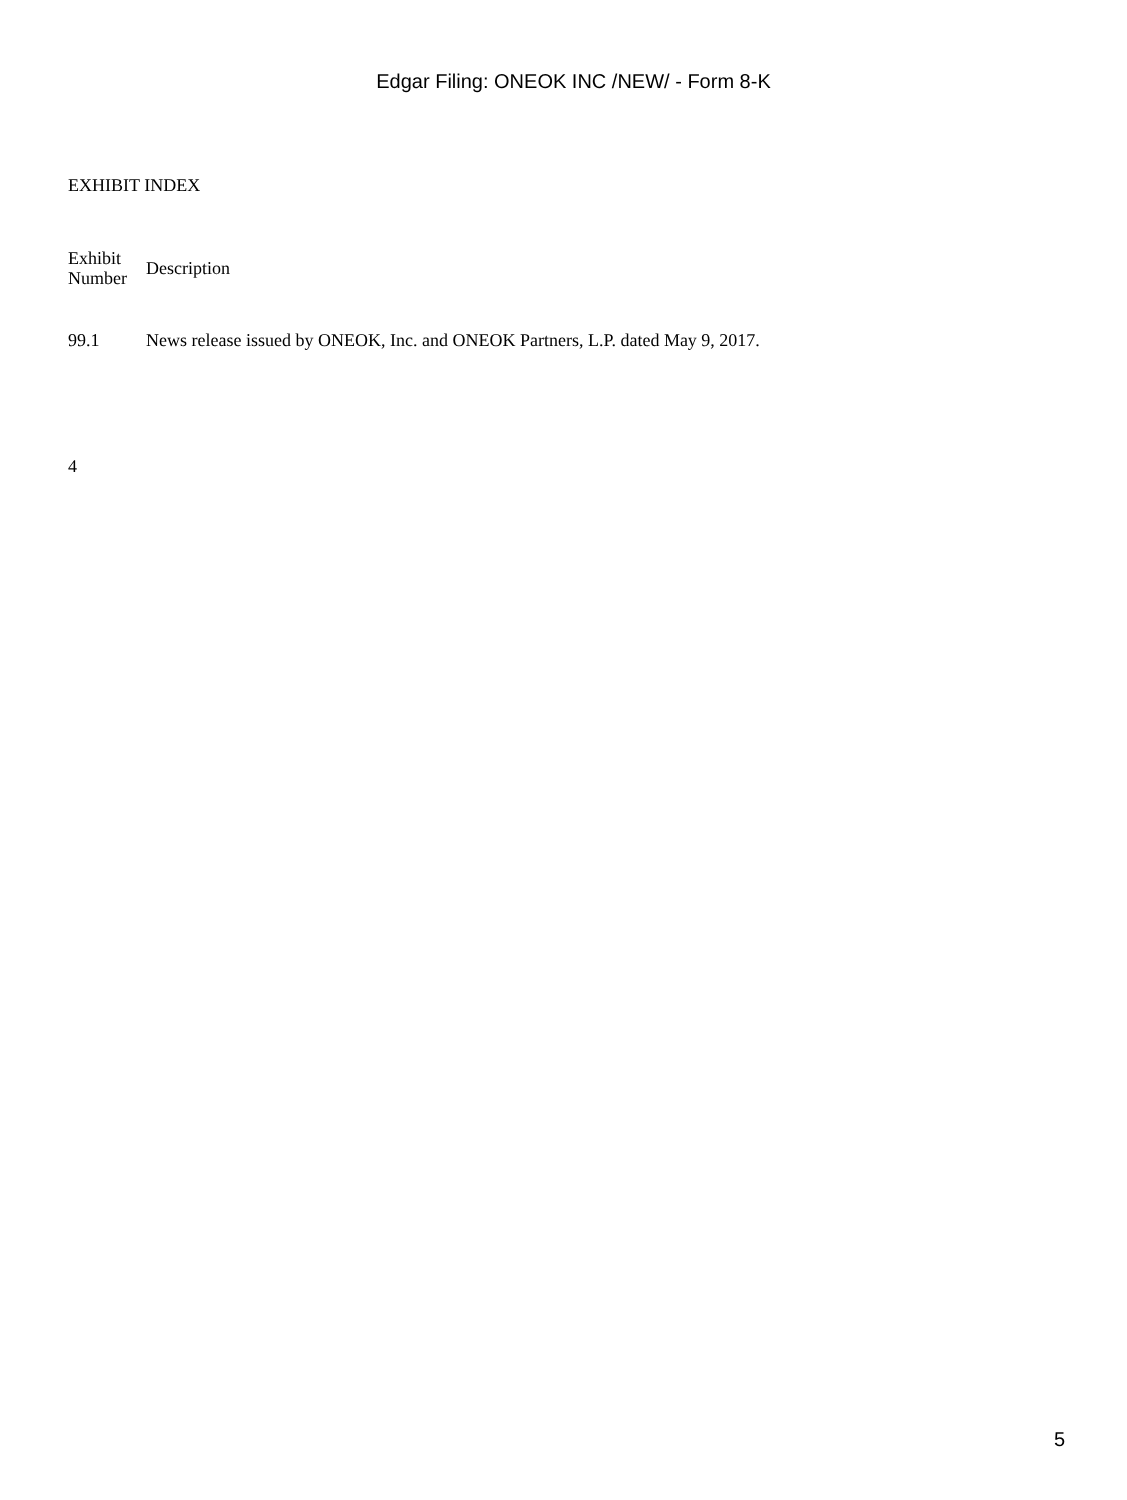Edgar Filing: ONEOK INC /NEW/ - Form 8-K
EXHIBIT INDEX
| Exhibit Number | Description |
| --- | --- |
| 99.1 | News release issued by ONEOK, Inc. and ONEOK Partners, L.P. dated May 9, 2017. |
4
5